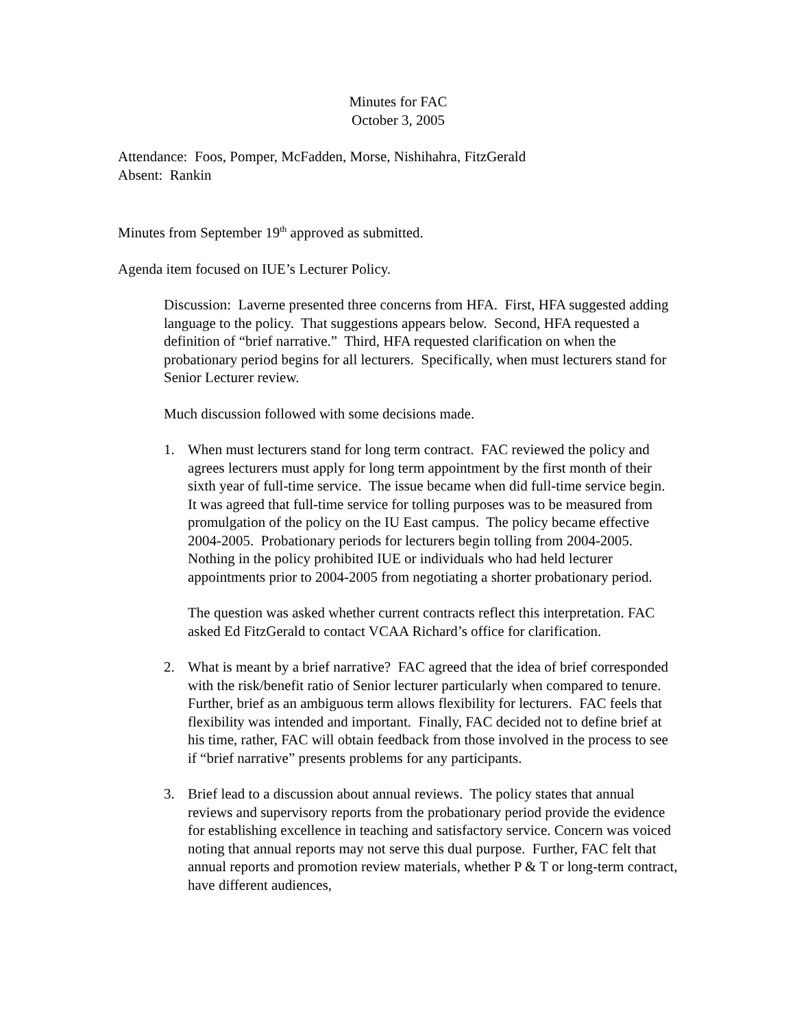Minutes for FAC
October 3, 2005
Attendance: Foos, Pomper, McFadden, Morse, Nishihahra, FitzGerald
Absent: Rankin
Minutes from September 19<sup>th</sup> approved as submitted.
Agenda item focused on IUE’s Lecturer Policy.
Discussion: Laverne presented three concerns from HFA. First, HFA suggested adding language to the policy. That suggestions appears below. Second, HFA requested a definition of “brief narrative.” Third, HFA requested clarification on when the probationary period begins for all lecturers. Specifically, when must lecturers stand for Senior Lecturer review.
Much discussion followed with some decisions made.
1. When must lecturers stand for long term contract. FAC reviewed the policy and agrees lecturers must apply for long term appointment by the first month of their sixth year of full-time service. The issue became when did full-time service begin. It was agreed that full-time service for tolling purposes was to be measured from promulgation of the policy on the IU East campus. The policy became effective 2004-2005. Probationary periods for lecturers begin tolling from 2004-2005. Nothing in the policy prohibited IUE or individuals who had held lecturer appointments prior to 2004-2005 from negotiating a shorter probationary period.
The question was asked whether current contracts reflect this interpretation. FAC asked Ed FitzGerald to contact VCAA Richard’s office for clarification.
2. What is meant by a brief narrative? FAC agreed that the idea of brief corresponded with the risk/benefit ratio of Senior lecturer particularly when compared to tenure. Further, brief as an ambiguous term allows flexibility for lecturers. FAC feels that flexibility was intended and important. Finally, FAC decided not to define brief at his time, rather, FAC will obtain feedback from those involved in the process to see if “brief narrative” presents problems for any participants.
3. Brief lead to a discussion about annual reviews. The policy states that annual reviews and supervisory reports from the probationary period provide the evidence for establishing excellence in teaching and satisfactory service. Concern was voiced noting that annual reports may not serve this dual purpose. Further, FAC felt that annual reports and promotion review materials, whether P & T or long-term contract, have different audiences,